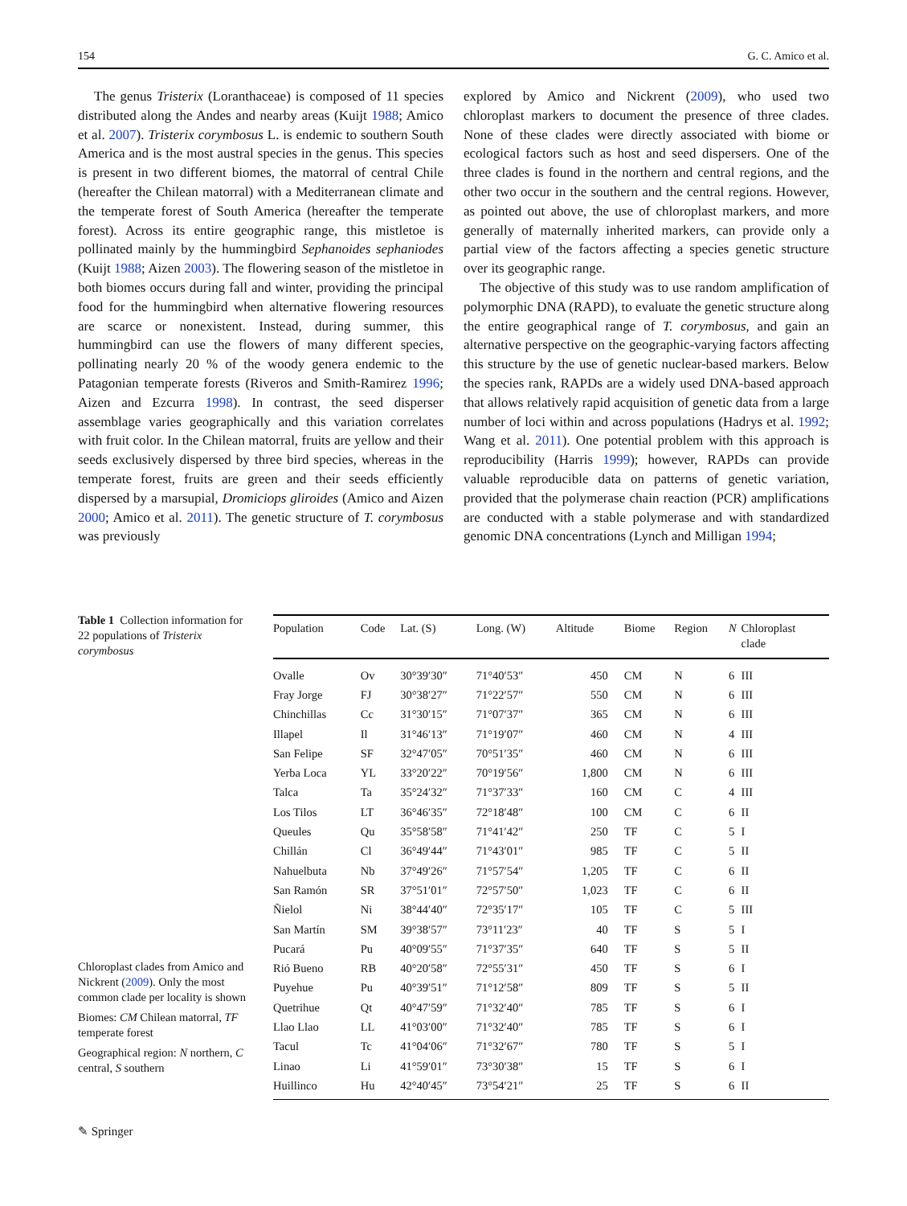154 G. C. Amico et al.
The genus Tristerix (Loranthaceae) is composed of 11 species distributed along the Andes and nearby areas (Kuijt 1988; Amico et al. 2007). Tristerix corymbosus L. is endemic to southern South America and is the most austral species in the genus. This species is present in two different biomes, the matorral of central Chile (hereafter the Chilean matorral) with a Mediterranean climate and the temperate forest of South America (hereafter the temperate forest). Across its entire geographic range, this mistletoe is pollinated mainly by the hummingbird Sephanoides sephaniodes (Kuijt 1988; Aizen 2003). The flowering season of the mistletoe in both biomes occurs during fall and winter, providing the principal food for the hummingbird when alternative flowering resources are scarce or nonexistent. Instead, during summer, this hummingbird can use the flowers of many different species, pollinating nearly 20 % of the woody genera endemic to the Patagonian temperate forests (Riveros and Smith-Ramirez 1996; Aizen and Ezcurra 1998). In contrast, the seed disperser assemblage varies geographically and this variation correlates with fruit color. In the Chilean matorral, fruits are yellow and their seeds exclusively dispersed by three bird species, whereas in the temperate forest, fruits are green and their seeds efficiently dispersed by a marsupial, Dromiciops gliroides (Amico and Aizen 2000; Amico et al. 2011). The genetic structure of T. corymbosus was previously
explored by Amico and Nickrent (2009), who used two chloroplast markers to document the presence of three clades. None of these clades were directly associated with biome or ecological factors such as host and seed dispersers. One of the three clades is found in the northern and central regions, and the other two occur in the southern and the central regions. However, as pointed out above, the use of chloroplast markers, and more generally of maternally inherited markers, can provide only a partial view of the factors affecting a species genetic structure over its geographic range.
The objective of this study was to use random amplification of polymorphic DNA (RAPD), to evaluate the genetic structure along the entire geographical range of T. corymbosus, and gain an alternative perspective on the geographic-varying factors affecting this structure by the use of genetic nuclear-based markers. Below the species rank, RAPDs are a widely used DNA-based approach that allows relatively rapid acquisition of genetic data from a large number of loci within and across populations (Hadrys et al. 1992; Wang et al. 2011). One potential problem with this approach is reproducibility (Harris 1999); however, RAPDs can provide valuable reproducible data on patterns of genetic variation, provided that the polymerase chain reaction (PCR) amplifications are conducted with a stable polymerase and with standardized genomic DNA concentrations (Lynch and Milligan 1994;
Table 1 Collection information for 22 populations of Tristerix corymbosus
| Population | Code | Lat. (S) | Long. (W) | Altitude | Biome | Region | N | Chloroplast clade |
| --- | --- | --- | --- | --- | --- | --- | --- | --- |
| Ovalle | Ov | 30°39′30″ | 71°40′53″ | 450 | CM | N | 6 | III |
| Fray Jorge | FJ | 30°38′27″ | 71°22′57″ | 550 | CM | N | 6 | III |
| Chinchillas | Cc | 31°30′15″ | 71°07′37″ | 365 | CM | N | 6 | III |
| Illapel | Il | 31°46′13″ | 71°19′07″ | 460 | CM | N | 4 | III |
| San Felipe | SF | 32°47′05″ | 70°51′35″ | 460 | CM | N | 6 | III |
| Yerba Loca | YL | 33°20′22″ | 70°19′56″ | 1,800 | CM | N | 6 | III |
| Talca | Ta | 35°24′32″ | 71°37′33″ | 160 | CM | C | 4 | III |
| Los Tilos | LT | 36°46′35″ | 72°18′48″ | 100 | CM | C | 6 | II |
| Queules | Qu | 35°58′58″ | 71°41′42″ | 250 | TF | C | 5 | I |
| Chillán | Cl | 36°49′44″ | 71°43′01″ | 985 | TF | C | 5 | II |
| Nahuelbuta | Nb | 37°49′26″ | 71°57′54″ | 1,205 | TF | C | 6 | II |
| San Ramón | SR | 37°51′01″ | 72°57′50″ | 1,023 | TF | C | 6 | II |
| Ñielol | Ni | 38°44′40″ | 72°35′17″ | 105 | TF | C | 5 | III |
| San Martín | SM | 39°38′57″ | 73°11′23″ | 40 | TF | S | 5 | I |
| Pucará | Pu | 40°09′55″ | 71°37′35″ | 640 | TF | S | 5 | II |
| Rió Bueno | RB | 40°20′58″ | 72°55′31″ | 450 | TF | S | 6 | I |
| Puyehue | Pu | 40°39′51″ | 71°12′58″ | 809 | TF | S | 5 | II |
| Quetrihue | Qt | 40°47′59″ | 71°32′40″ | 785 | TF | S | 6 | I |
| Llao Llao | LL | 41°03′00″ | 71°32′40″ | 785 | TF | S | 6 | I |
| Tacul | Tc | 41°04′06″ | 71°32′67″ | 780 | TF | S | 5 | I |
| Linao | Li | 41°59′01″ | 73°30′38″ | 15 | TF | S | 6 | I |
| Huillinco | Hu | 42°40′45″ | 73°54′21″ | 25 | TF | S | 6 | II |
Chloroplast clades from Amico and Nickrent (2009). Only the most common clade per locality is shown
Biomes: CM Chilean matorral, TF temperate forest
Geographical region: N northern, C central, S southern
✎ Springer